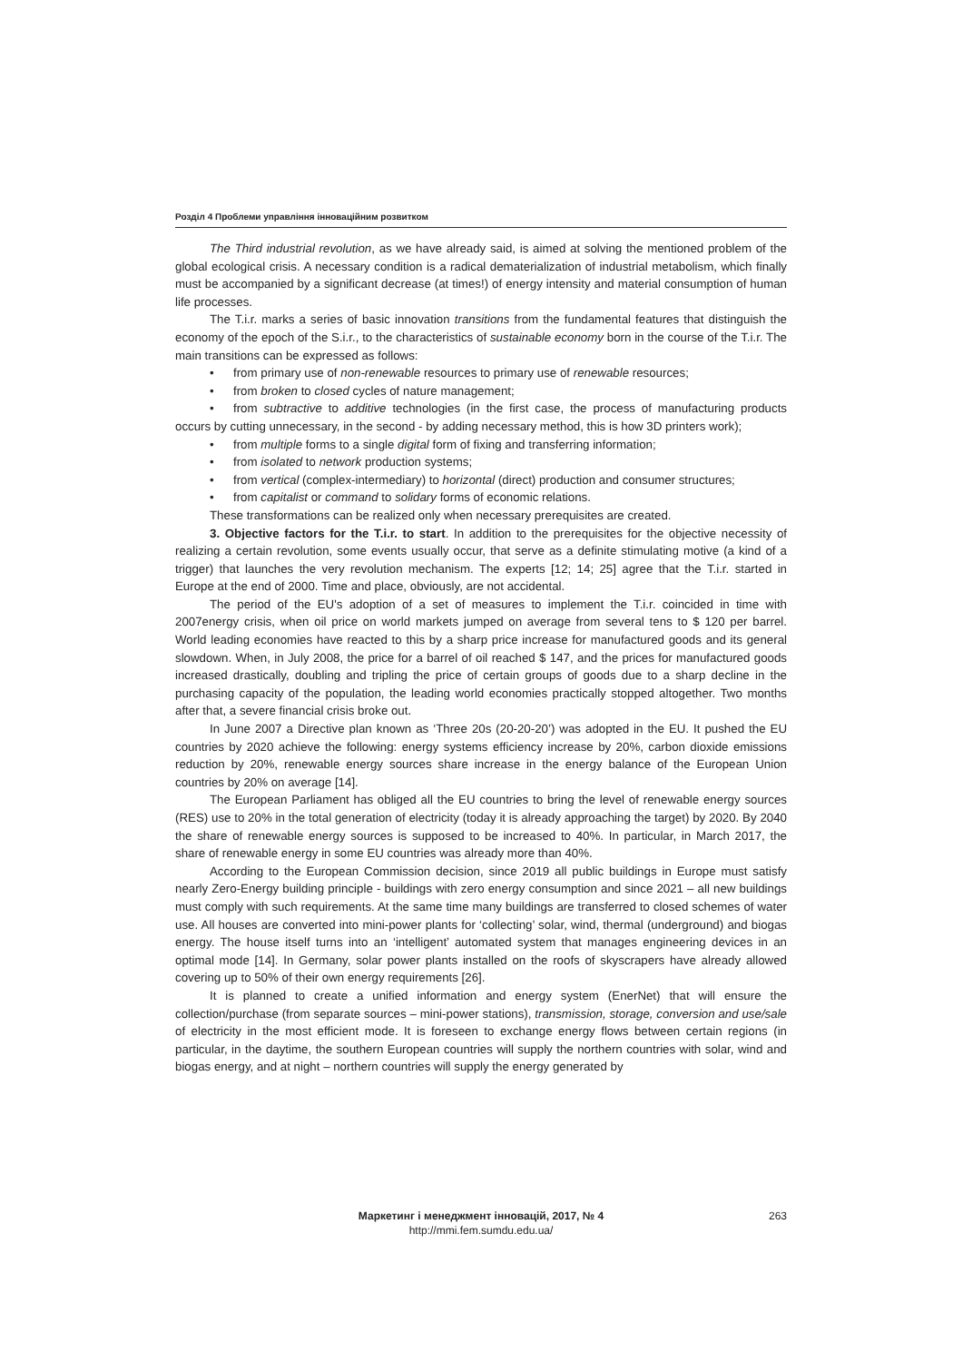Розділ 4 Проблеми управління інноваційним розвитком
The Third industrial revolution, as we have already said, is aimed at solving the mentioned problem of the global ecological crisis. A necessary condition is a radical dematerialization of industrial metabolism, which finally must be accompanied by a significant decrease (at times!) of energy intensity and material consumption of human life processes.
The T.i.r. marks a series of basic innovation transitions from the fundamental features that distinguish the economy of the epoch of the S.i.r., to the characteristics of sustainable economy born in the course of the T.i.r. The main transitions can be expressed as follows:
• from primary use of non-renewable resources to primary use of renewable resources;
• from broken to closed cycles of nature management;
• from subtractive to additive technologies (in the first case, the process of manufacturing products occurs by cutting unnecessary, in the second - by adding necessary method, this is how 3D printers work);
• from multiple forms to a single digital form of fixing and transferring information;
• from isolated to network production systems;
• from vertical (complex-intermediary) to horizontal (direct) production and consumer structures;
• from capitalist or command to solidary forms of economic relations.
These transformations can be realized only when necessary prerequisites are created.
3. Objective factors for the T.i.r. to start. In addition to the prerequisites for the objective necessity of realizing a certain revolution, some events usually occur, that serve as a definite stimulating motive (a kind of a trigger) that launches the very revolution mechanism. The experts [12; 14; 25] agree that the T.i.r. started in Europe at the end of 2000. Time and place, obviously, are not accidental.
The period of the EU's adoption of a set of measures to implement the T.i.r. coincided in time with 2007energy crisis, when oil price on world markets jumped on average from several tens to $ 120 per barrel. World leading economies have reacted to this by a sharp price increase for manufactured goods and its general slowdown. When, in July 2008, the price for a barrel of oil reached $ 147, and the prices for manufactured goods increased drastically, doubling and tripling the price of certain groups of goods due to a sharp decline in the purchasing capacity of the population, the leading world economies practically stopped altogether. Two months after that, a severe financial crisis broke out.
In June 2007 a Directive plan known as ‘Three 20s (20-20-20’) was adopted in the EU. It pushed the EU countries by 2020 achieve the following: energy systems efficiency increase by 20%, carbon dioxide emissions reduction by 20%, renewable energy sources share increase in the energy balance of the European Union countries by 20% on average [14].
The European Parliament has obliged all the EU countries to bring the level of renewable energy sources (RES) use to 20% in the total generation of electricity (today it is already approaching the target) by 2020. By 2040 the share of renewable energy sources is supposed to be increased to 40%. In particular, in March 2017, the share of renewable energy in some EU countries was already more than 40%.
According to the European Commission decision, since 2019 all public buildings in Europe must satisfy nearly Zero-Energy building principle - buildings with zero energy consumption and since 2021 – all new buildings must comply with such requirements. At the same time many buildings are transferred to closed schemes of water use. All houses are converted into mini-power plants for ‘collecting’ solar, wind, thermal (underground) and biogas energy. The house itself turns into an ‘intelligent’ automated system that manages engineering devices in an optimal mode [14]. In Germany, solar power plants installed on the roofs of skyscrapers have already allowed covering up to 50% of their own energy requirements [26].
It is planned to create a unified information and energy system (EnerNet) that will ensure the collection/purchase (from separate sources – mini-power stations), transmission, storage, conversion and use/sale of electricity in the most efficient mode. It is foreseen to exchange energy flows between certain regions (in particular, in the daytime, the southern European countries will supply the northern countries with solar, wind and biogas energy, and at night – northern countries will supply the energy generated by
Маркетинг і менеджмент інновацій, 2017, № 4
http://mmi.fem.sumdu.edu.ua/
263